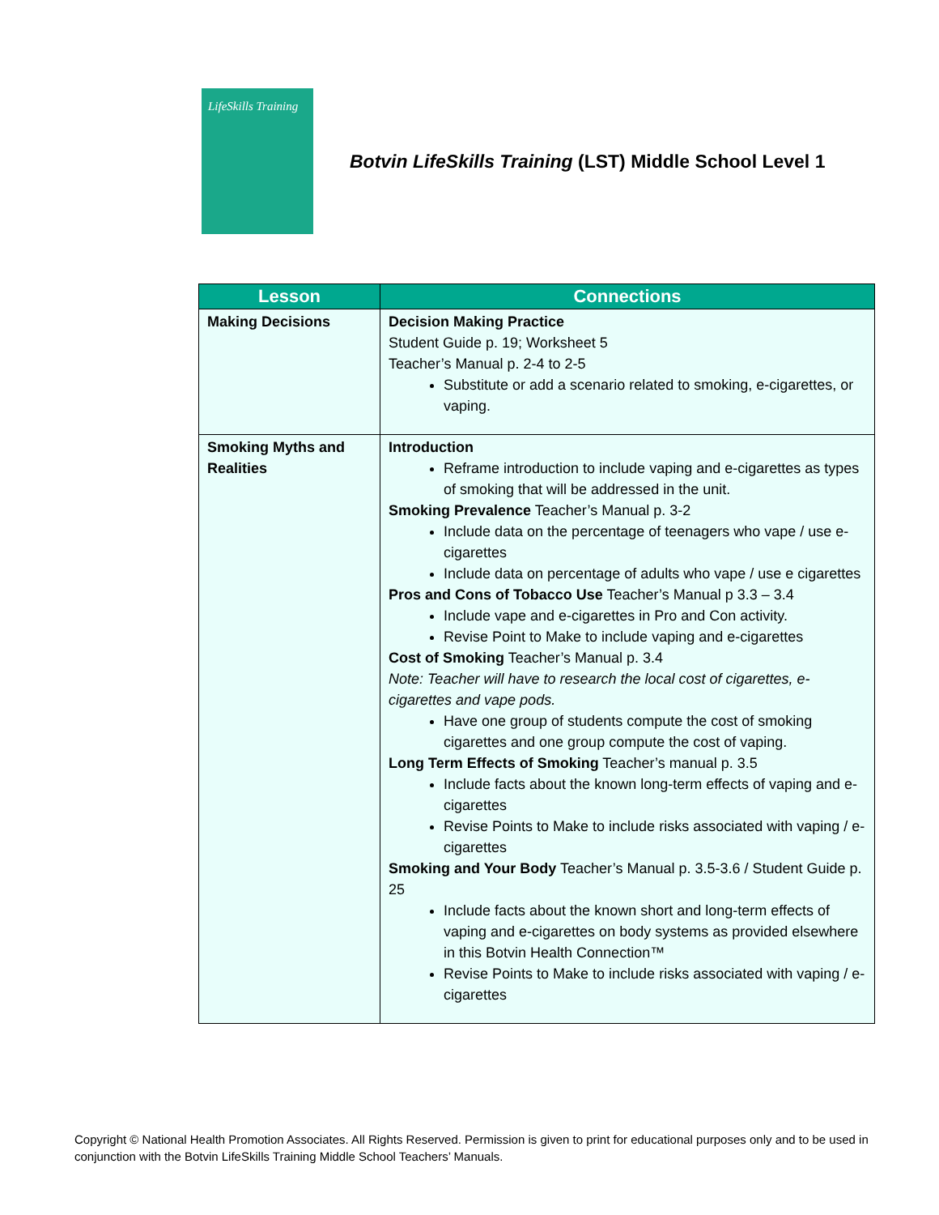LifeSkills Training
Botvin LifeSkills Training (LST) Middle School Level 1
| Lesson | Connections |
| --- | --- |
| Making Decisions | Decision Making Practice Student Guide p. 19; Worksheet 5 Teacher’s Manual p. 2-4 to 2-5 Substitute or add a scenario related to smoking, e-cigarettes, or vaping. |
| Smoking Myths and Realities | Introduction Reframe introduction to include vaping and e-cigarettes as types of smoking that will be addressed in the unit. Smoking Prevalence Teacher’s Manual p. 3-2 Include data on the percentage of teenagers who vape / use e-cigarettes Include data on percentage of adults who vape / use e cigarettes Pros and Cons of Tobacco Use Teacher’s Manual p 3.3 – 3.4 Include vape and e-cigarettes in Pro and Con activity. Revise Point to Make to include vaping and e-cigarettes Cost of Smoking Teacher’s Manual p. 3.4 Note: Teacher will have to research the local cost of cigarettes, e-cigarettes and vape pods. Have one group of students compute the cost of smoking cigarettes and one group compute the cost of vaping. Long Term Effects of Smoking Teacher’s manual p. 3.5 Include facts about the known long-term effects of vaping and e-cigarettes Revise Points to Make to include risks associated with vaping / e-cigarettes Smoking and Your Body Teacher’s Manual p. 3.5-3.6 / Student Guide p. 25 Include facts about the known short and long-term effects of vaping and e-cigarettes on body systems as provided elsewhere in this Botvin Health Connection™ Revise Points to Make to include risks associated with vaping / e-cigarettes |
Copyright © National Health Promotion Associates. All Rights Reserved. Permission is given to print for educational purposes only and to be used in conjunction with the Botvin LifeSkills Training Middle School Teachers’ Manuals.